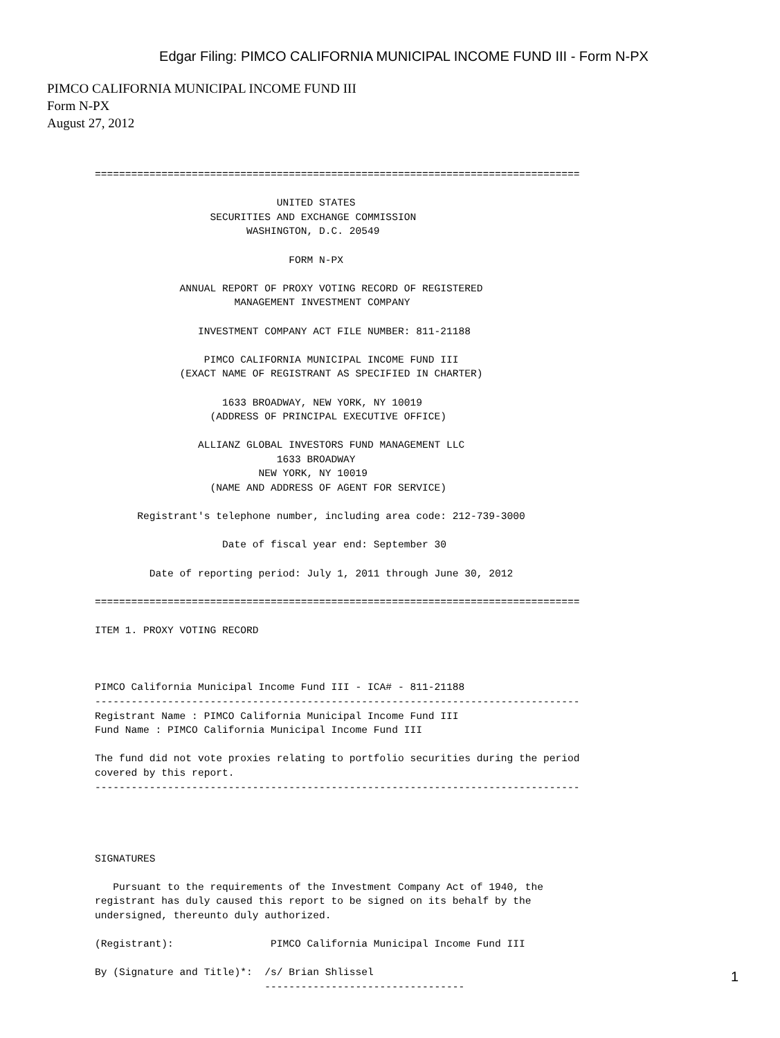Edgar Filing: PIMCO CALIFORNIA MUNICIPAL INCOME FUND III - Form N-PX
PIMCO CALIFORNIA MUNICIPAL INCOME FUND III
Form N-PX
August 27, 2012
================================================================================

                              UNITED STATES
                   SECURITIES AND EXCHANGE COMMISSION
                         WASHINGTON, D.C. 20549

                                FORM N-PX

              ANNUAL REPORT OF PROXY VOTING RECORD OF REGISTERED
                       MANAGEMENT INVESTMENT COMPANY

                 INVESTMENT COMPANY ACT FILE NUMBER: 811-21188

                  PIMCO CALIFORNIA MUNICIPAL INCOME FUND III
              (EXACT NAME OF REGISTRANT AS SPECIFIED IN CHARTER)

                     1633 BROADWAY, NEW YORK, NY 10019
                   (ADDRESS OF PRINCIPAL EXECUTIVE OFFICE)

                 ALLIANZ GLOBAL INVESTORS FUND MANAGEMENT LLC
                              1633 BROADWAY
                           NEW YORK, NY 10019
                   (NAME AND ADDRESS OF AGENT FOR SERVICE)

       Registrant's telephone number, including area code: 212-739-3000

                     Date of fiscal year end: September 30

         Date of reporting period: July 1, 2011 through June 30, 2012

================================================================================

ITEM 1. PROXY VOTING RECORD



PIMCO California Municipal Income Fund III - ICA# - 811-21188
--------------------------------------------------------------------------------
Registrant Name : PIMCO California Municipal Income Fund III
Fund Name : PIMCO California Municipal Income Fund III

The fund did not vote proxies relating to portfolio securities during the period
covered by this report.
--------------------------------------------------------------------------------




SIGNATURES

   Pursuant to the requirements of the Investment Company Act of 1940, the
registrant has duly caused this report to be signed on its behalf by the
undersigned, thereunto duly authorized.

(Registrant):                PIMCO California Municipal Income Fund III

By (Signature and Title)*:  /s/ Brian Shlissel
                            ---------------------------------
1